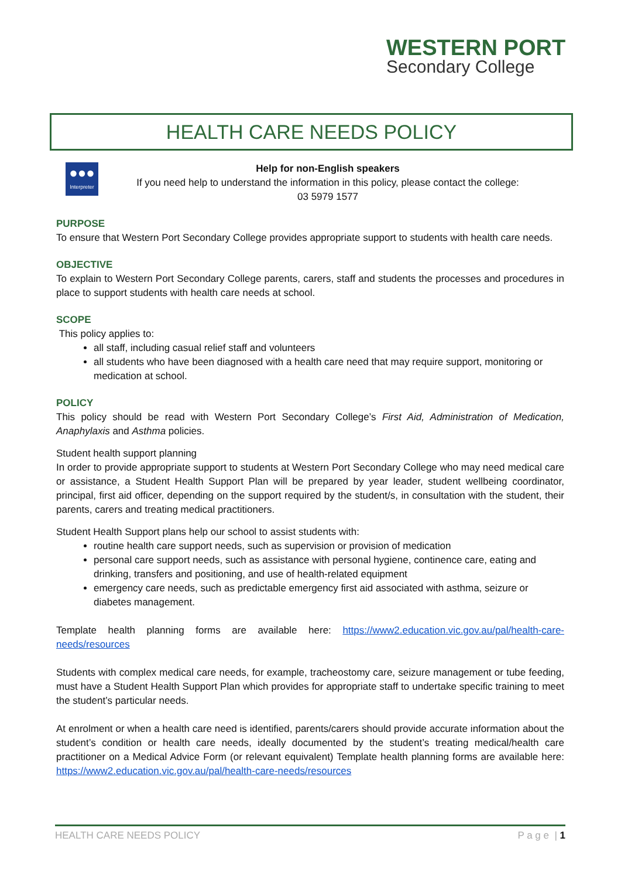WESTERN PORT
Secondary College
HEALTH CARE NEEDS POLICY
●●●
Interpreter
Help for non-English speakers
If you need help to understand the information in this policy, please contact the college:
03 5979 1577
PURPOSE
To ensure that Western Port Secondary College provides appropriate support to students with health care needs.
OBJECTIVE
To explain to Western Port Secondary College parents, carers, staff and students the processes and procedures in place to support students with health care needs at school.
SCOPE
This policy applies to:
all staff, including casual relief staff and volunteers
all students who have been diagnosed with a health care need that may require support, monitoring or medication at school.
POLICY
This policy should be read with Western Port Secondary College’s First Aid, Administration of Medication, Anaphylaxis and Asthma policies.
Student health support planning
In order to provide appropriate support to students at Western Port Secondary College who may need medical care or assistance, a Student Health Support Plan will be prepared by year leader, student wellbeing coordinator, principal, first aid officer, depending on the support required by the student/s, in consultation with the student, their parents, carers and treating medical practitioners.
Student Health Support plans help our school to assist students with:
routine health care support needs, such as supervision or provision of medication
personal care support needs, such as assistance with personal hygiene, continence care, eating and drinking, transfers and positioning, and use of health-related equipment
emergency care needs, such as predictable emergency first aid associated with asthma, seizure or diabetes management.
Template health planning forms are available here: https://www2.education.vic.gov.au/pal/health-care-needs/resources
Students with complex medical care needs, for example, tracheostomy care, seizure management or tube feeding, must have a Student Health Support Plan which provides for appropriate staff to undertake specific training to meet the student’s particular needs.
At enrolment or when a health care need is identified, parents/carers should provide accurate information about the student’s condition or health care needs, ideally documented by the student’s treating medical/health care practitioner on a Medical Advice Form (or relevant equivalent) Template health planning forms are available here: https://www2.education.vic.gov.au/pal/health-care-needs/resources
HEALTH CARE NEEDS POLICY P a g e | 1